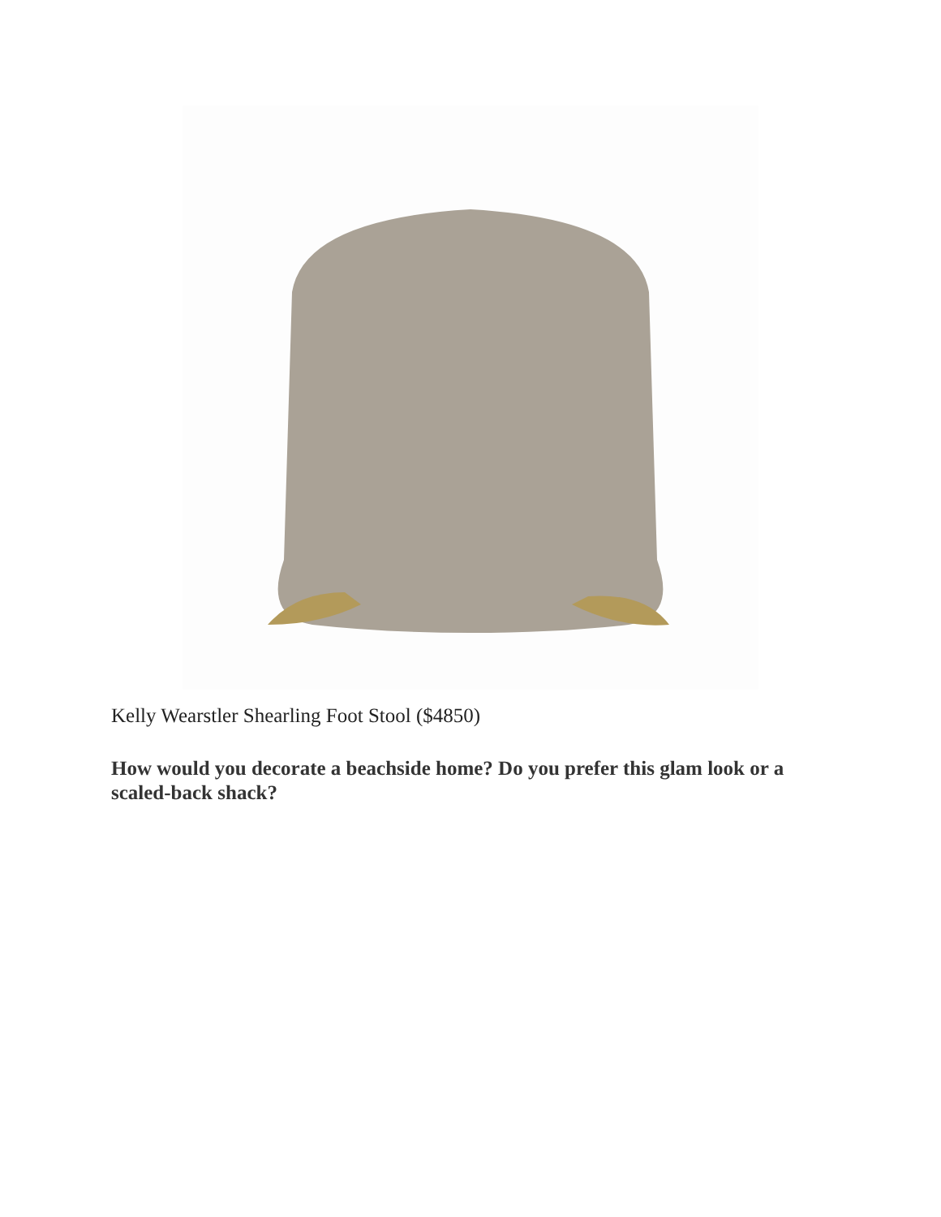Kelly Wearstler Shearling Foot Stool ($4850)
How would you decorate a beachside home? Do you prefer this glam look or a scaled-back shack?